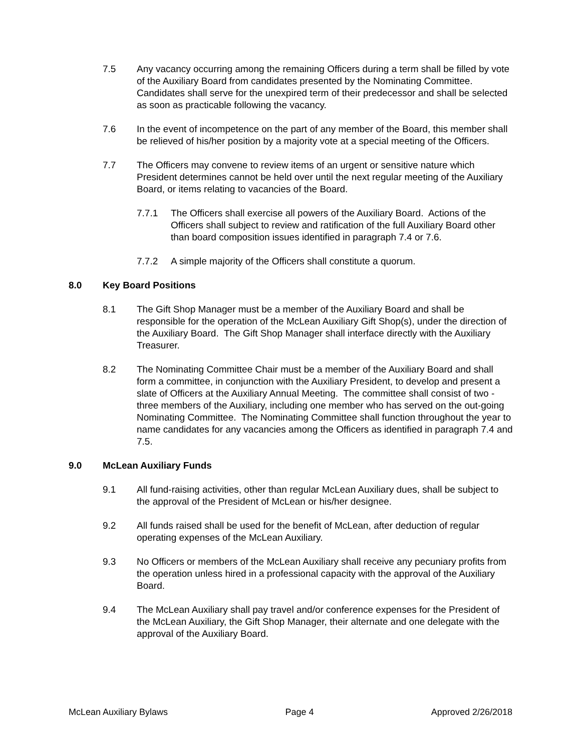7.5 Any vacancy occurring among the remaining Officers during a term shall be filled by vote of the Auxiliary Board from candidates presented by the Nominating Committee. Candidates shall serve for the unexpired term of their predecessor and shall be selected as soon as practicable following the vacancy.
7.6 In the event of incompetence on the part of any member of the Board, this member shall be relieved of his/her position by a majority vote at a special meeting of the Officers.
7.7 The Officers may convene to review items of an urgent or sensitive nature which President determines cannot be held over until the next regular meeting of the Auxiliary Board, or items relating to vacancies of the Board.
7.7.1 The Officers shall exercise all powers of the Auxiliary Board. Actions of the Officers shall subject to review and ratification of the full Auxiliary Board other than board composition issues identified in paragraph 7.4 or 7.6.
7.7.2 A simple majority of the Officers shall constitute a quorum.
8.0 Key Board Positions
8.1 The Gift Shop Manager must be a member of the Auxiliary Board and shall be responsible for the operation of the McLean Auxiliary Gift Shop(s), under the direction of the Auxiliary Board. The Gift Shop Manager shall interface directly with the Auxiliary Treasurer.
8.2 The Nominating Committee Chair must be a member of the Auxiliary Board and shall form a committee, in conjunction with the Auxiliary President, to develop and present a slate of Officers at the Auxiliary Annual Meeting. The committee shall consist of two - three members of the Auxiliary, including one member who has served on the out-going Nominating Committee. The Nominating Committee shall function throughout the year to name candidates for any vacancies among the Officers as identified in paragraph 7.4 and 7.5.
9.0 McLean Auxiliary Funds
9.1 All fund-raising activities, other than regular McLean Auxiliary dues, shall be subject to the approval of the President of McLean or his/her designee.
9.2 All funds raised shall be used for the benefit of McLean, after deduction of regular operating expenses of the McLean Auxiliary.
9.3 No Officers or members of the McLean Auxiliary shall receive any pecuniary profits from the operation unless hired in a professional capacity with the approval of the Auxiliary Board.
9.4 The McLean Auxiliary shall pay travel and/or conference expenses for the President of the McLean Auxiliary, the Gift Shop Manager, their alternate and one delegate with the approval of the Auxiliary Board.
McLean Auxiliary Bylaws Page 4 Approved 2/26/2018